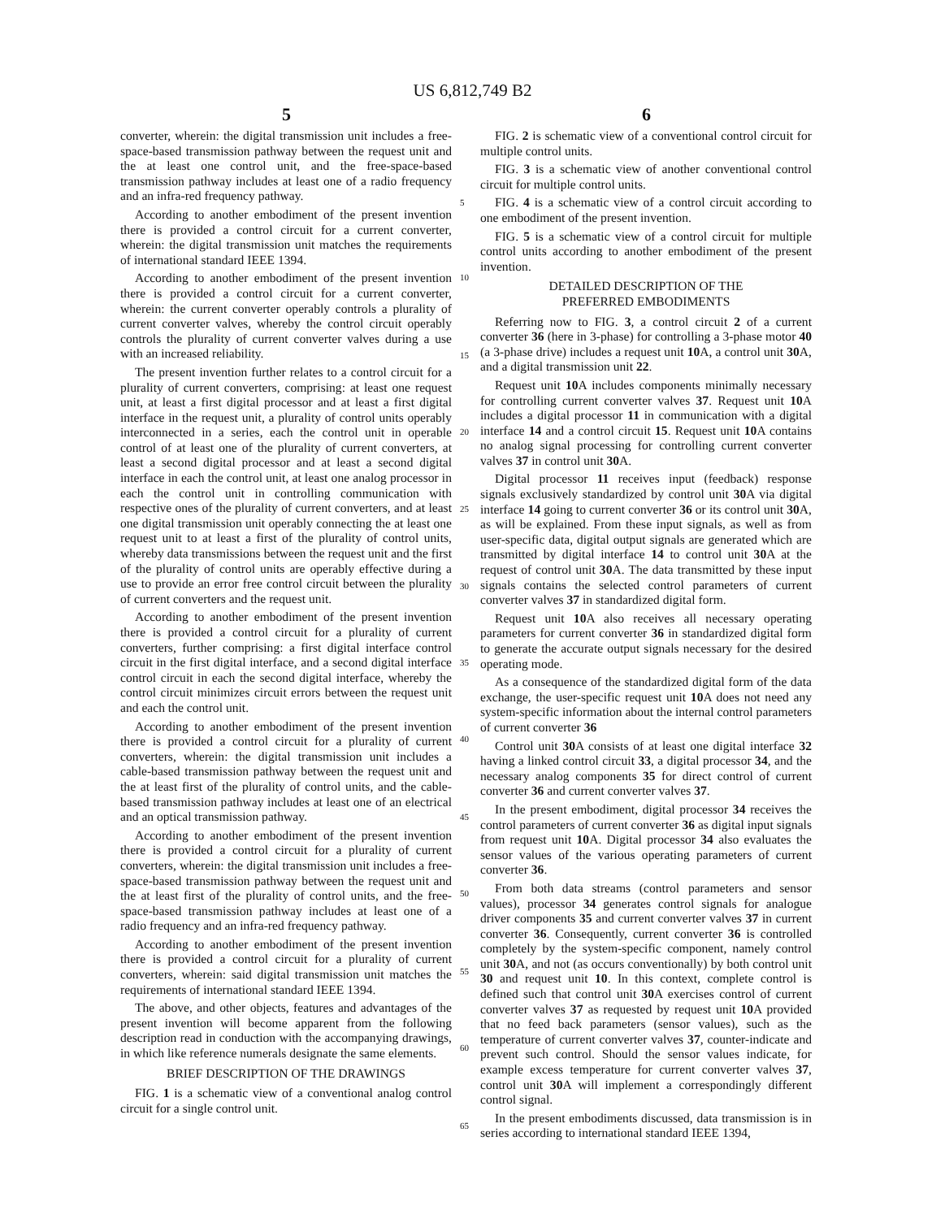US 6,812,749 B2
5 6
converter, wherein: the digital transmission unit includes a free-space-based transmission pathway between the request unit and the at least one control unit, and the free-space-based transmission pathway includes at least one of a radio frequency and an infra-red frequency pathway.
According to another embodiment of the present invention there is provided a control circuit for a current converter, wherein: the digital transmission unit matches the requirements of international standard IEEE 1394.
According to another embodiment of the present invention there is provided a control circuit for a current converter, wherein: the current converter operably controls a plurality of current converter valves, whereby the control circuit operably controls the plurality of current converter valves during a use with an increased reliability.
The present invention further relates to a control circuit for a plurality of current converters, comprising: at least one request unit, at least a first digital processor and at least a first digital interface in the request unit, a plurality of control units operably interconnected in a series, each the control unit in operable control of at least one of the plurality of current converters, at least a second digital processor and at least a second digital interface in each the control unit, at least one analog processor in each the control unit in controlling communication with respective ones of the plurality of current converters, and at least one digital transmission unit operably connecting the at least one request unit to at least a first of the plurality of control units, whereby data transmissions between the request unit and the first of the plurality of control units are operably effective during a use to provide an error free control circuit between the plurality of current converters and the request unit.
According to another embodiment of the present invention there is provided a control circuit for a plurality of current converters, further comprising: a first digital interface control circuit in the first digital interface, and a second digital interface control circuit in each the second digital interface, whereby the control circuit minimizes circuit errors between the request unit and each the control unit.
According to another embodiment of the present invention there is provided a control circuit for a plurality of current converters, wherein: the digital transmission unit includes a cable-based transmission pathway between the request unit and the at least first of the plurality of control units, and the cable-based transmission pathway includes at least one of an electrical and an optical transmission pathway.
According to another embodiment of the present invention there is provided a control circuit for a plurality of current converters, wherein: the digital transmission unit includes a free-space-based transmission pathway between the request unit and the at least first of the plurality of control units, and the free-space-based transmission pathway includes at least one of a radio frequency and an infra-red frequency pathway.
According to another embodiment of the present invention there is provided a control circuit for a plurality of current converters, wherein: said digital transmission unit matches the requirements of international standard IEEE 1394.
The above, and other objects, features and advantages of the present invention will become apparent from the following description read in conduction with the accompanying drawings, in which like reference numerals designate the same elements.
BRIEF DESCRIPTION OF THE DRAWINGS
FIG. 1 is a schematic view of a conventional analog control circuit for a single control unit.
FIG. 2 is schematic view of a conventional control circuit for multiple control units.
FIG. 3 is a schematic view of another conventional control circuit for multiple control units.
FIG. 4 is a schematic view of a control circuit according to one embodiment of the present invention.
FIG. 5 is a schematic view of a control circuit for multiple control units according to another embodiment of the present invention.
DETAILED DESCRIPTION OF THE
PREFERRED EMBODIMENTS
Referring now to FIG. 3, a control circuit 2 of a current converter 36 (here in 3-phase) for controlling a 3-phase motor 40 (a 3-phase drive) includes a request unit 10 A, a control unit 30 A, and a digital transmission unit 22.
Request unit 10 A includes components minimally necessary for controlling current converter valves 37. Request unit 10 A includes a digital processor 11 in communication with a digital interface 14 and a control circuit 15. Request unit 10 A contains no analog signal processing for controlling current converter valves 37 in control unit 30 A.
Digital processor 11 receives input (feedback) response signals exclusively standardized by control unit 30 A via digital interface 14 going to current converter 36 or its control unit 30 A, as will be explained. From these input signals, as well as from user-specific data, digital output signals are generated which are transmitted by digital interface 14 to control unit 30 A at the request of control unit 30 A. The data transmitted by these input signals contains the selected control parameters of current converter valves 37 in standardized digital form.
Request unit 10 A also receives all necessary operating parameters for current converter 36 in standardized digital form to generate the accurate output signals necessary for the desired operating mode.
As a consequence of the standardized digital form of the data exchange, the user-specific request unit 10 A does not need any system-specific information about the internal control parameters of current converter 36
Control unit 30 A consists of at least one digital interface 32 having a linked control circuit 33, a digital processor 34, and the necessary analog components 35 for direct control of current converter 36 and current converter valves 37.
In the present embodiment, digital processor 34 receives the control parameters of current converter 36 as digital input signals from request unit 10 A. Digital processor 34 also evaluates the sensor values of the various operating parameters of current converter 36.
From both data streams (control parameters and sensor values), processor 34 generates control signals for analogue driver components 35 and current converter valves 37 in current converter 36. Consequently, current converter 36 is controlled completely by the system-specific component, namely control unit 30 A, and not (as occurs conventionally) by both control unit 30 and request unit 10. In this context, complete control is defined such that control unit 30 A exercises control of current converter valves 37 as requested by request unit 10 A provided that no feed back parameters (sensor values), such as the temperature of current converter valves 37, counter-indicate and prevent such control. Should the sensor values indicate, for example excess temperature for current converter valves 37, control unit 30 A will implement a correspondingly different control signal.
In the present embodiments discussed, data transmission is in series according to international standard IEEE 1394,
5
10
15
20
25
30
35
40
45
50
55
60
65